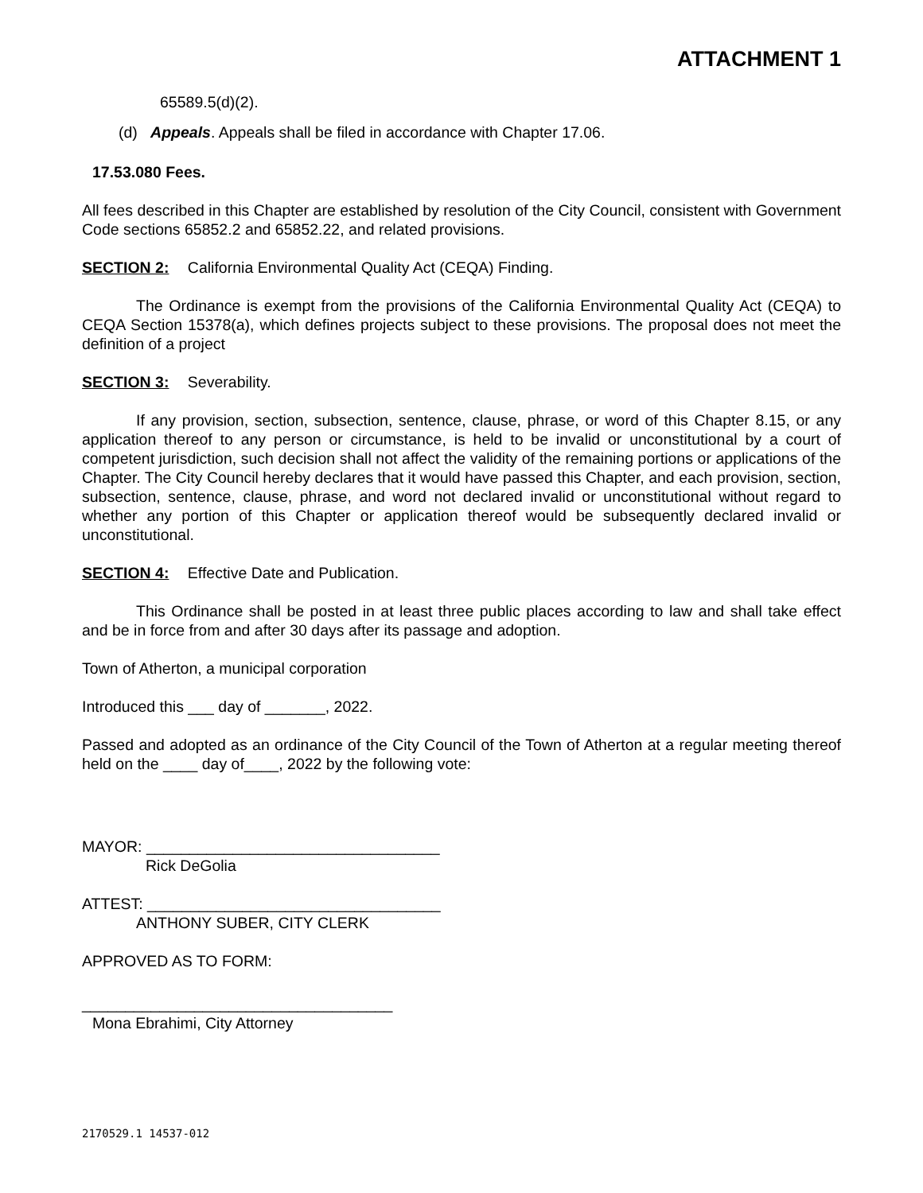ATTACHMENT 1
65589.5(d)(2).
(d) Appeals. Appeals shall be filed in accordance with Chapter 17.06.
17.53.080 Fees.
All fees described in this Chapter are established by resolution of the City Council, consistent with Government Code sections 65852.2 and 65852.22, and related provisions.
SECTION 2: California Environmental Quality Act (CEQA) Finding.
The Ordinance is exempt from the provisions of the California Environmental Quality Act (CEQA) to CEQA Section 15378(a), which defines projects subject to these provisions. The proposal does not meet the definition of a project
SECTION 3: Severability.
If any provision, section, subsection, sentence, clause, phrase, or word of this Chapter 8.15, or any application thereof to any person or circumstance, is held to be invalid or unconstitutional by a court of competent jurisdiction, such decision shall not affect the validity of the remaining portions or applications of the Chapter. The City Council hereby declares that it would have passed this Chapter, and each provision, section, subsection, sentence, clause, phrase, and word not declared invalid or unconstitutional without regard to whether any portion of this Chapter or application thereof would be subsequently declared invalid or unconstitutional.
SECTION 4: Effective Date and Publication.
This Ordinance shall be posted in at least three public places according to law and shall take effect and be in force from and after 30 days after its passage and adoption.
Town of Atherton, a municipal corporation
Introduced this ___ day of _______, 2022.
Passed and adopted as an ordinance of the City Council of the Town of Atherton at a regular meeting thereof held on the ____ day of____, 2022 by the following vote:
MAYOR: __________________________________
Rick DeGolia
ATTEST: __________________________________
ANTHONY SUBER, CITY CLERK
APPROVED AS TO FORM:
____________________________________
Mona Ebrahimi, City Attorney
2170529.1 14537-012